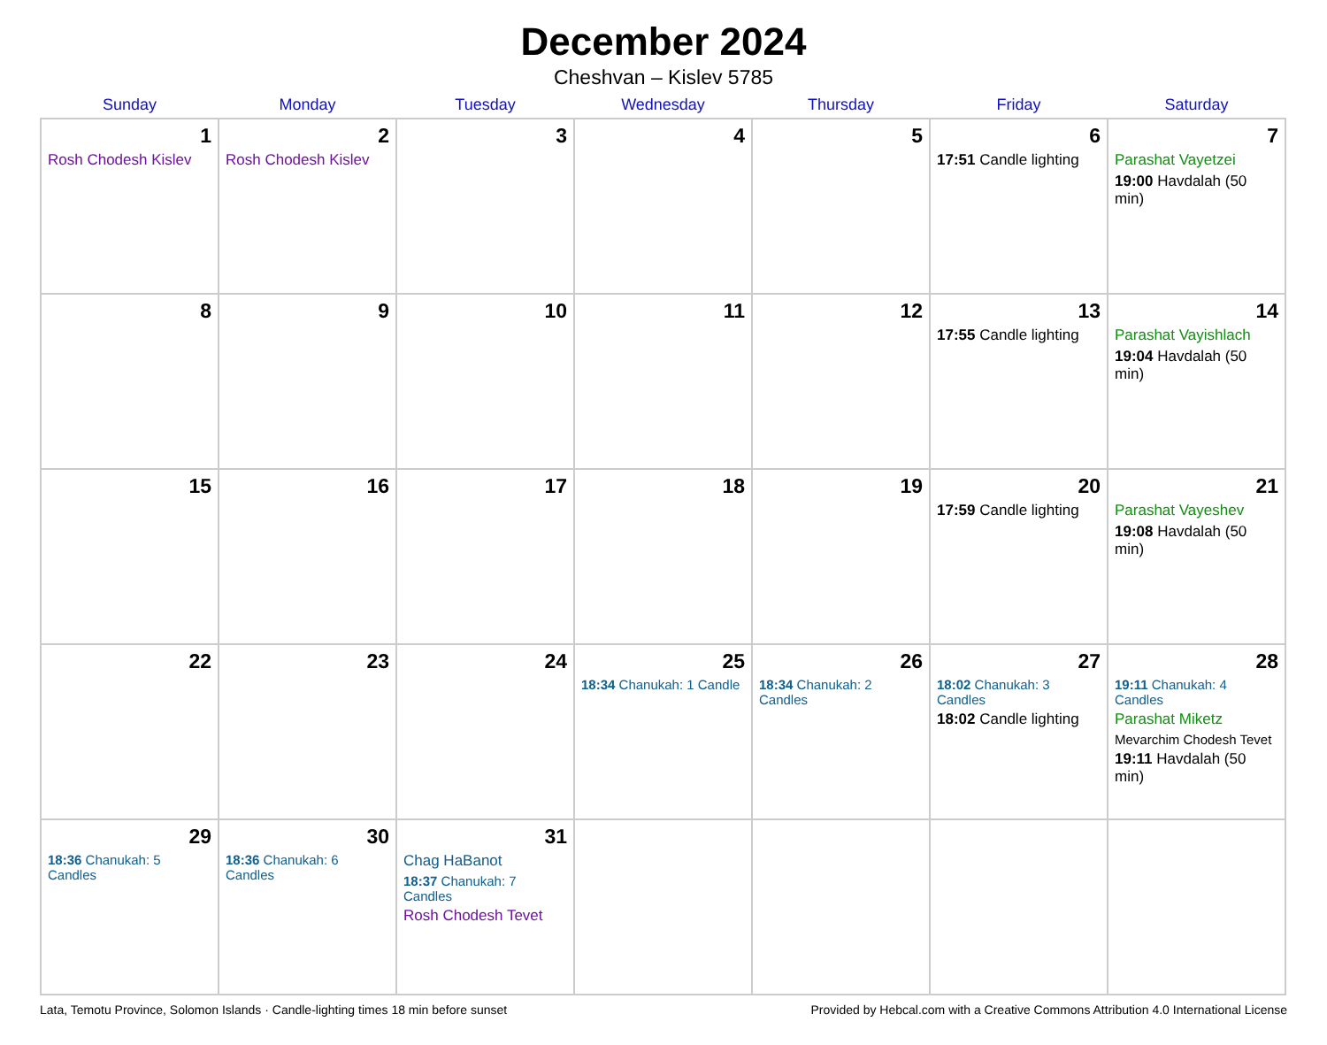December 2024
Cheshvan – Kislev 5785
| Sunday | Monday | Tuesday | Wednesday | Thursday | Friday | Saturday |
| --- | --- | --- | --- | --- | --- | --- |
| 1 Rosh Chodesh Kislev | 2 Rosh Chodesh Kislev | 3 | 4 | 5 | 6 17:51 Candle lighting | 7 Parashat Vayetzei 19:00 Havdalah (50 min) |
| 8 | 9 | 10 | 11 | 12 | 13 17:55 Candle lighting | 14 Parashat Vayishlach 19:04 Havdalah (50 min) |
| 15 | 16 | 17 | 18 | 19 | 20 17:59 Candle lighting | 21 Parashat Vayeshev 19:08 Havdalah (50 min) |
| 22 | 23 | 24 | 25 18:34 Chanukah: 1 Candle | 26 18:34 Chanukah: 2 Candles | 27 18:02 Chanukah: 3 Candles 18:02 Candle lighting | 28 19:11 Chanukah: 4 Candles Parashat Miketz Mevarchim Chodesh Tevet 19:11 Havdalah (50 min) |
| 29 18:36 Chanukah: 5 Candles | 30 18:36 Chanukah: 6 Candles | 31 Chag HaBanot 18:37 Chanukah: 7 Candles Rosh Chodesh Tevet | | | | |
Lata, Temotu Province, Solomon Islands · Candle-lighting times 18 min before sunset Provided by Hebcal.com with a Creative Commons Attribution 4.0 International License